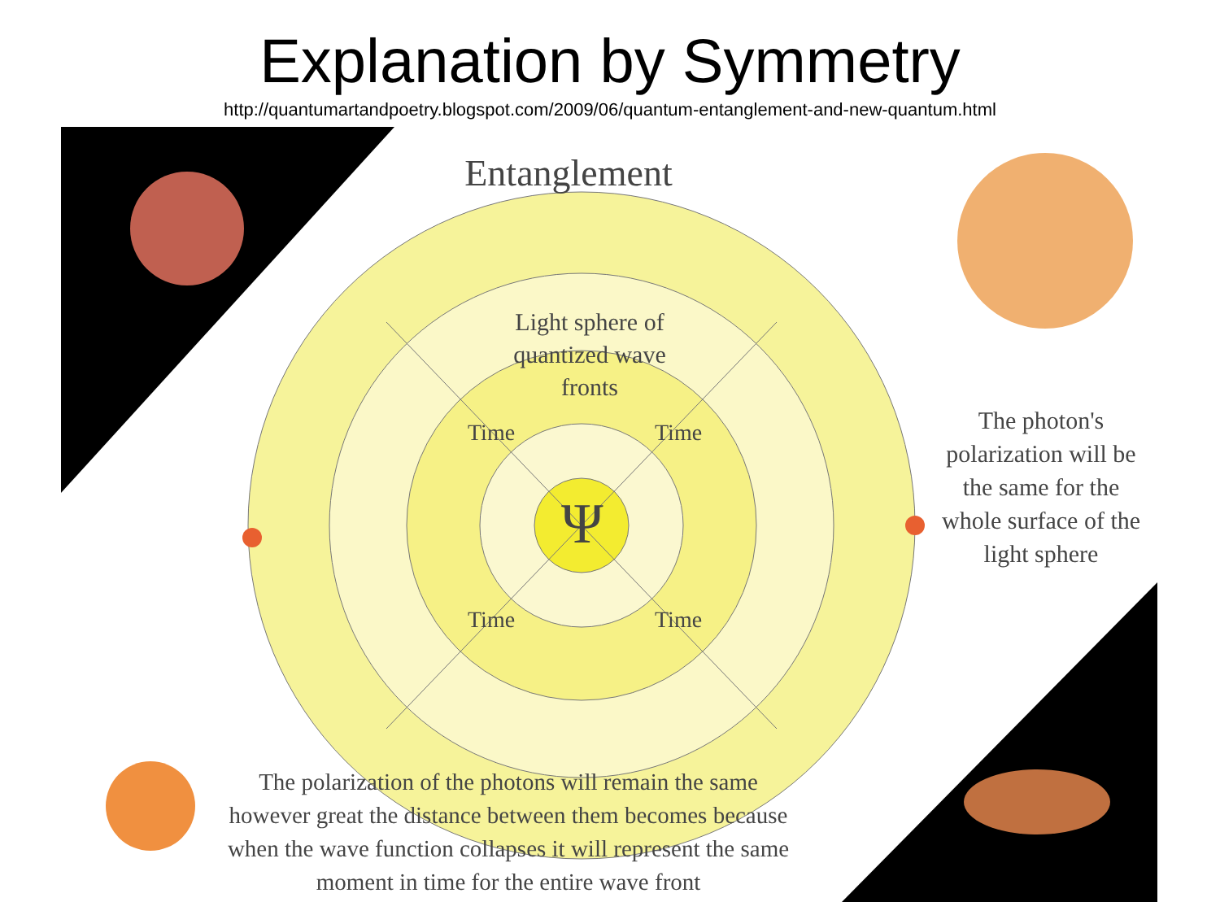Explanation by Symmetry
http://quantumartandpoetry.blogspot.com/2009/06/quantum-entanglement-and-new-quantum.html
Entanglement
Light sphere of quantized wave fronts
Time Time
Time Time
Ψ
The photon's polarization will be the same for the whole surface of the light sphere
The polarization of the photons will remain the same however great the distance between them becomes because when the wave function collapses it will represent the same moment in time for the entire wave front